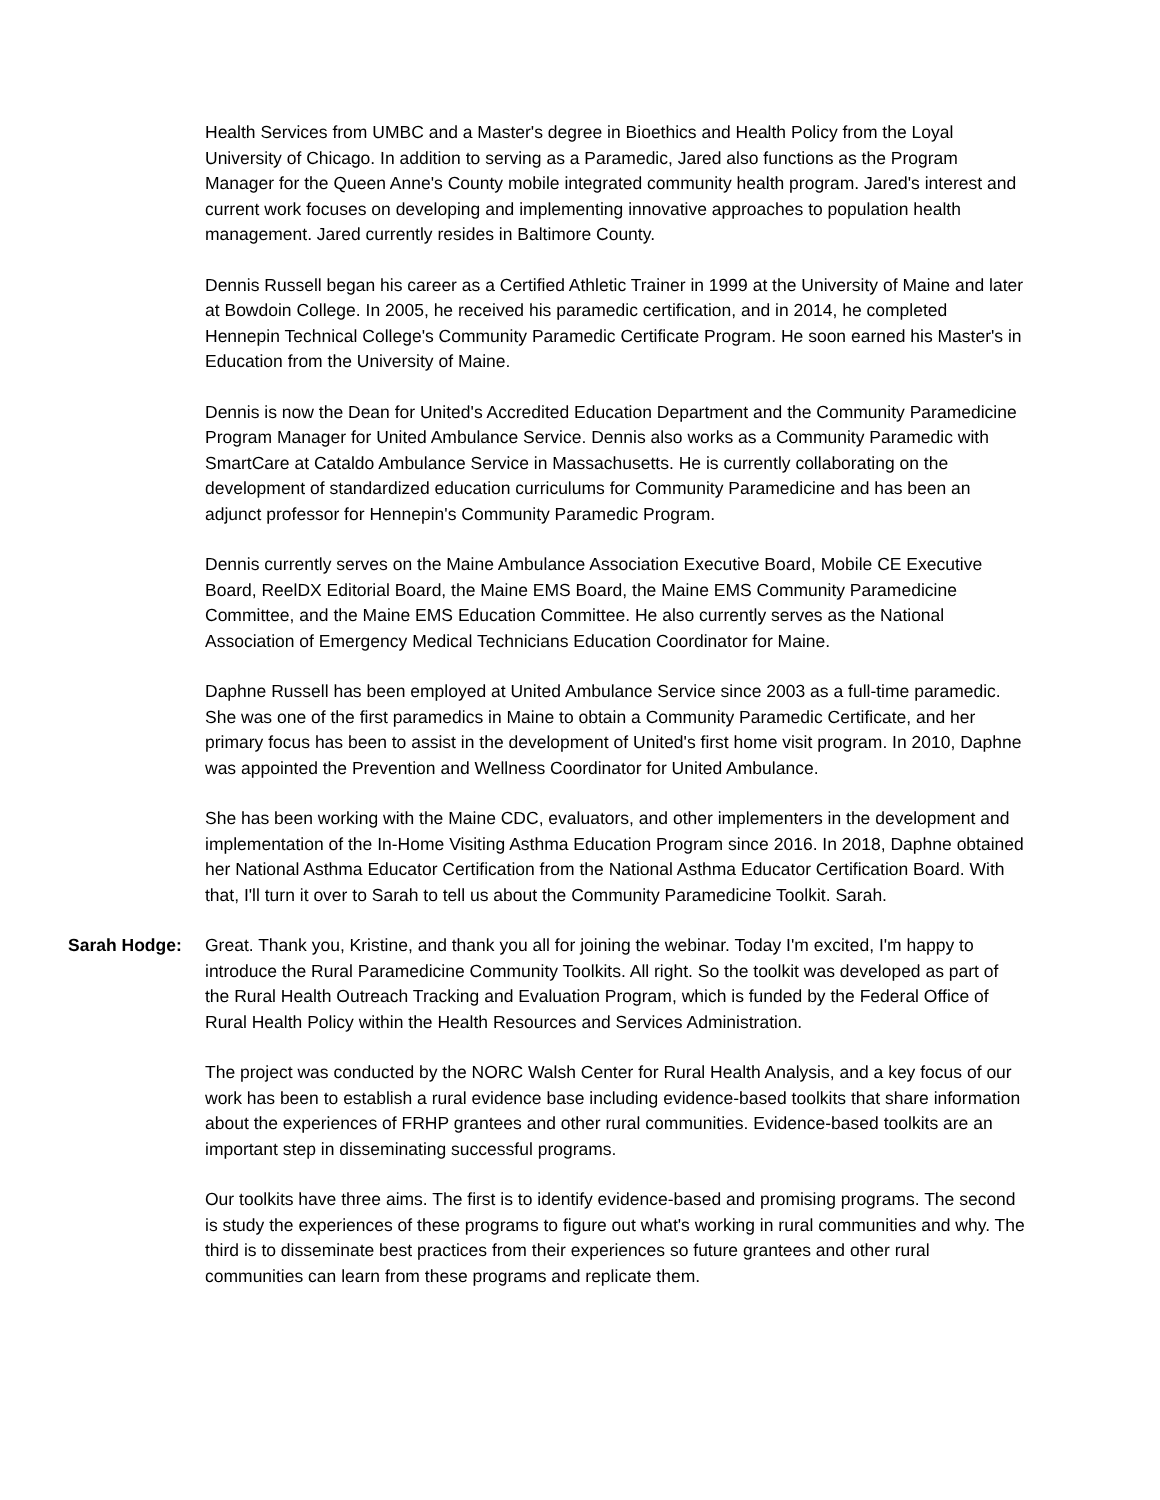Health Services from UMBC and a Master's degree in Bioethics and Health Policy from the Loyal University of Chicago. In addition to serving as a Paramedic, Jared also functions as the Program Manager for the Queen Anne's County mobile integrated community health program. Jared's interest and current work focuses on developing and implementing innovative approaches to population health management. Jared currently resides in Baltimore County.
Dennis Russell began his career as a Certified Athletic Trainer in 1999 at the University of Maine and later at Bowdoin College. In 2005, he received his paramedic certification, and in 2014, he completed Hennepin Technical College's Community Paramedic Certificate Program. He soon earned his Master's in Education from the University of Maine.
Dennis is now the Dean for United's Accredited Education Department and the Community Paramedicine Program Manager for United Ambulance Service. Dennis also works as a Community Paramedic with SmartCare at Cataldo Ambulance Service in Massachusetts. He is currently collaborating on the development of standardized education curriculums for Community Paramedicine and has been an adjunct professor for Hennepin's Community Paramedic Program.
Dennis currently serves on the Maine Ambulance Association Executive Board, Mobile CE Executive Board, ReelDX Editorial Board, the Maine EMS Board, the Maine EMS Community Paramedicine Committee, and the Maine EMS Education Committee. He also currently serves as the National Association of Emergency Medical Technicians Education Coordinator for Maine.
Daphne Russell has been employed at United Ambulance Service since 2003 as a full-time paramedic. She was one of the first paramedics in Maine to obtain a Community Paramedic Certificate, and her primary focus has been to assist in the development of United's first home visit program. In 2010, Daphne was appointed the Prevention and Wellness Coordinator for United Ambulance.
She has been working with the Maine CDC, evaluators, and other implementers in the development and implementation of the In-Home Visiting Asthma Education Program since 2016. In 2018, Daphne obtained her National Asthma Educator Certification from the National Asthma Educator Certification Board. With that, I'll turn it over to Sarah to tell us about the Community Paramedicine Toolkit. Sarah.
Sarah Hodge: Great. Thank you, Kristine, and thank you all for joining the webinar. Today I'm excited, I'm happy to introduce the Rural Paramedicine Community Toolkits. All right. So the toolkit was developed as part of the Rural Health Outreach Tracking and Evaluation Program, which is funded by the Federal Office of Rural Health Policy within the Health Resources and Services Administration.
The project was conducted by the NORC Walsh Center for Rural Health Analysis, and a key focus of our work has been to establish a rural evidence base including evidence-based toolkits that share information about the experiences of FRHP grantees and other rural communities. Evidence-based toolkits are an important step in disseminating successful programs.
Our toolkits have three aims. The first is to identify evidence-based and promising programs. The second is study the experiences of these programs to figure out what's working in rural communities and why. The third is to disseminate best practices from their experiences so future grantees and other rural communities can learn from these programs and replicate them.